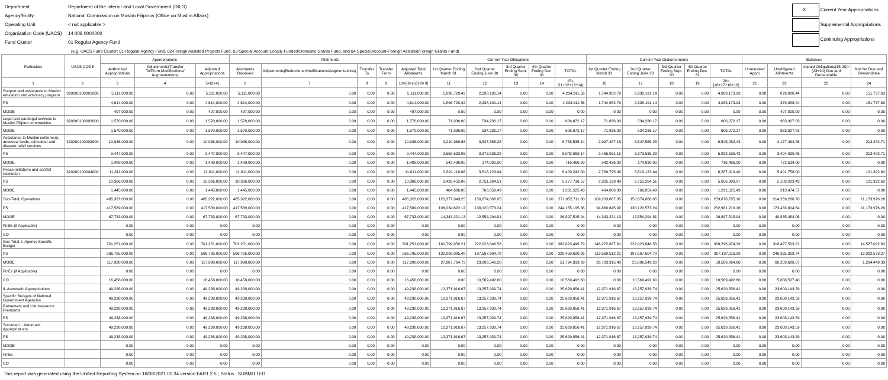| Department | : Department of the Interior and Local Government (DILG) |
| Agency/Entity | : National Commission on Muslim Filipinos (Office on Muslim Affairs) |
| Operating Unit | : < not applicable > |
| Organization Code (UACS) | : 14 008 0000000 |
| Fund Cluster | : 01 Regular Agency Fund |
| X | Current Year Appropriations |
| | Supplemental Appropriations |
| | Continuing Appropriations |
(e.g. UACS Fund Cluster: 01-Regular Agency Fund, 02-Foreign Assisted Projects Fund, 03-Special Account-Locally Funded/Domestic Grants Fund, and 04-Special Account-Foreign Assisted/Foreign Grants Fund)
| Particulars | UACS CODE | Appropriations | | | Allotments | | | | | Current Year Obligations | | | | | Current Year Disbursements | | | | | Balances | | | |
| --- | --- | --- | --- | --- | --- | --- | --- | --- | --- | --- | --- | --- | --- | --- | --- | --- | --- | --- | --- | --- | --- | --- | --- |
| | | Authorized Appropriations | Adjustments(Transfer To/From,Modifications/ Augmentations) | Adjusted Appropriations | Allotments Received | Adjustments(Reductions,Modifications/Augmentations) | Transfer To | Transfer From | Adjusted Total Allotments | 1st Quarter Ending March 31 | 2nd Quarter Ending June 30 | 3rd Quarter Ending Sept. 30 | 4th Quarter Ending Dec. 31 | TOTAL | 1st Quarter Ending March 31 | 2nd Quarter Ending June 30 | 3rd Quarter Ending Sept. 30 | 4th Quarter Ending Dec. 31 | TOTAL | Unreleased Appro | Unobligated Allotments | Unpaid Obligations(15-20)=(23+24) Due and Demandable | Not Yet Due and Demandable |
| 1 | 2 | 3 | 4 | 5=(3+4) | 6 | 7 | 8 | 9 | 10=[{6+(-)7}-8+9] | 11 | 12 | 13 | 14 | 15=(11+12+13+14) | 16 | 17 | 18 | 19 | 20=(16+17+18+19) | 21 | 22 | 23 | 24 |
| Support and assistance to Muslim education and advocacy program | 320200100001000 | 5,111,000.00 | 0.00 | 5,111,000.00 | 5,111,000.00 | 0.00 | 0.00 | 0.00 | 5,111,000.00 | 1,896,720.42 | 2,338,191.14 | 0.00 | 0.00 | 4,234,911.56 | 1,744,982.79 | 2,338,191.14 | 0.00 | 0.00 | 4,083,173.93 | 0.00 | 876,088.44 | 0.00 | 151,737.63 |
| PS | | 4,614,000.00 | 0.00 | 4,614,000.00 | 4,614,000.00 | 0.00 | 0.00 | 0.00 | 4,614,000.00 | 1,896,720.42 | 2,338,191.14 | 0.00 | 0.00 | 4,234,911.56 | 1,744,982.79 | 2,338,191.14 | 0.00 | 0.00 | 4,083,173.93 | 0.00 | 379,088.44 | 0.00 | 151,737.63 |
| MOOE | | 497,000.00 | 0.00 | 497,000.00 | 497,000.00 | 0.00 | 0.00 | 0.00 | 497,000.00 | 0.00 | 0.00 | 0.00 | 0.00 | 0.00 | 0.00 | 0.00 | 0.00 | 0.00 | 0.00 | 0.00 | 497,000.00 | 0.00 | 0.00 |
| Legal and paralegal services to Muslim Filipino communities | 320200100002000 | 1,570,000.00 | 0.00 | 1,570,000.00 | 1,570,000.00 | 0.00 | 0.00 | 0.00 | 1,570,000.00 | 71,836.00 | 534,236.17 | 0.00 | 0.00 | 606,072.17 | 71,836.00 | 534,236.17 | 0.00 | 0.00 | 606,072.17 | 0.00 | 963,927.83 | 0.00 | 0.00 |
| MOOE | | 1,570,000.00 | 0.00 | 1,570,000.00 | 1,570,000.00 | 0.00 | 0.00 | 0.00 | 1,570,000.00 | 71,836.00 | 534,236.17 | 0.00 | 0.00 | 606,072.17 | 71,836.00 | 534,236.17 | 0.00 | 0.00 | 606,072.17 | 0.00 | 963,927.83 | 0.00 | 0.00 |
| Assistance to Muslim settlement, ancestral lands, relocation and disaster relief services | 320200100003000 | 10,936,000.00 | 0.00 | 10,936,000.00 | 10,936,000.00 | 0.00 | 0.00 | 0.00 | 10,936,000.00 | 3,210,969.86 | 3,547,565.28 | 0.00 | 0.00 | 6,758,535.14 | 2,997,487.15 | 3,547,565.28 | 0.00 | 0.00 | 6,545,052.43 | 0.00 | 4,177,464.86 | 0.00 | 213,482.71 |
| PS | | 9,447,000.00 | 0.00 | 9,447,000.00 | 9,447,000.00 | 0.00 | 0.00 | 0.00 | 9,447,000.00 | 2,668,533.86 | 3,373,535.28 | 0.00 | 0.00 | 6,042,069.14 | 2,455,051.15 | 3,373,535.28 | 0.00 | 0.00 | 5,828,586.43 | 0.00 | 3,404,930.86 | 0.00 | 213,482.71 |
| MOOE | | 1,489,000.00 | 0.00 | 1,489,000.00 | 1,489,000.00 | 0.00 | 0.00 | 0.00 | 1,489,000.00 | 542,436.00 | 174,030.00 | 0.00 | 0.00 | 716,466.00 | 542,436.00 | 174,030.00 | 0.00 | 0.00 | 716,466.00 | 0.00 | 772,534.00 | 0.00 | 0.00 |
| Peace initiatives and conflict resolution | 320200100004000 | 11,811,000.00 | 0.00 | 11,811,000.00 | 11,811,000.00 | 0.00 | 0.00 | 0.00 | 11,811,000.00 | 2,891,118.06 | 3,518,123.94 | 0.00 | 0.00 | 6,409,242.00 | 2,769,795.48 | 3,518,123.94 | 0.00 | 0.00 | 6,287,919.40 | 0.00 | 5,401,758.00 | 0.00 | 121,322.60 |
| PS | | 10,366,000.00 | 0.00 | 10,366,000.00 | 10,366,000.00 | 0.00 | 0.00 | 0.00 | 10,366,000.00 | 2,426,452.06 | 2,751,264.51 | 0.00 | 0.00 | 5,177,716.57 | 2,305,129.48 | 2,751,264.51 | 0.00 | 0.00 | 5,056,393.97 | 0.00 | 5,188,283.43 | 0.00 | 121,322.60 |
| MOOE | | 1,445,000.00 | 0.00 | 1,445,000.00 | 1,445,000.00 | 0.00 | 0.00 | 0.00 | 1,445,000.00 | 464,666.00 | 766,859.43 | 0.00 | 0.00 | 1,231,525.43 | 464,666.00 | 766,859.43 | 0.00 | 0.00 | 1,231,525.43 | 0.00 | 213,474.57 | 0.00 | 0.00 |
| Sub-Total, Operations | | 485,322,000.00 | 0.00 | 485,322,000.00 | 485,322,000.00 | 0.00 | 0.00 | 0.00 | 485,322,000.00 | 120,377,843.25 | 150,674,868.05 | 0.00 | 0.00 | 271,052,711.30 | 109,203,867.05 | 150,674,868.05 | 0.00 | 0.00 | 259,878,735.10 | 0.00 | 214,269,288.70 | 0.00 | 11,173,976.20 |
| PS | | 417,589,000.00 | 0.00 | 417,589,000.00 | 417,589,000.00 | 0.00 | 0.00 | 0.00 | 417,589,000.00 | 106,034,622.12 | 138,120,573.24 | 0.00 | 0.00 | 244,155,195.36 | 94,860,645.92 | 138,120,573.24 | 0.00 | 0.00 | 232,981,219.16 | 0.00 | 173,433,804.64 | 0.00 | 11,173,976.20 |
| MOOE | | 67,733,000.00 | 0.00 | 67,733,000.00 | 67,733,000.00 | 0.00 | 0.00 | 0.00 | 67,733,000.00 | 14,343,221.13 | 12,554,294.81 | 0.00 | 0.00 | 26,897,515.94 | 14,343,221.13 | 12,554,294.81 | 0.00 | 0.00 | 26,897,515.94 | 0.00 | 40,835,484.06 | 0.00 | 0.00 |
| FinEx (if Applicable) | | 0.00 | 0.00 | 0.00 | 0.00 | 0.00 | 0.00 | 0.00 | 0.00 | 0.00 | 0.00 | 0.00 | 0.00 | 0.00 | 0.00 | 0.00 | 0.00 | 0.00 | 0.00 | 0.00 | 0.00 | 0.00 | 0.00 |
| CO | | 0.00 | 0.00 | 0.00 | 0.00 | 0.00 | 0.00 | 0.00 | 0.00 | 0.00 | 0.00 | 0.00 | 0.00 | 0.00 | 0.00 | 0.00 | 0.00 | 0.00 | 0.00 | 0.00 | 0.00 | 0.00 | 0.00 |
| Sub-Total, I. Agency Specific Budget | | 701,251,000.00 | 0.00 | 701,251,000.00 | 701,251,000.00 | 0.00 | 0.00 | 0.00 | 701,251,000.00 | 160,799,850.21 | 222,023,646.58 | 0.00 | 0.00 | 382,823,496.79 | 146,272,827.61 | 222,023,646.58 | 0.00 | 0.00 | 368,296,474.19 | 0.00 | 318,427,503.21 | 0.00 | 14,527,022.60 |
| PS | | 566,795,000.00 | 0.00 | 566,795,000.00 | 566,795,000.00 | 0.00 | 0.00 | 0.00 | 566,795,000.00 | 132,892,085.48 | 187,567,604.78 | 0.00 | 0.00 | 320,459,690.26 | 119,569,512.21 | 187,567,604.78 | 0.00 | 0.00 | 307,137,116.99 | 0.00 | 246,335,309.74 | 0.00 | 13,322,573.27 |
| MOOE | | 117,998,000.00 | 0.00 | 117,998,000.00 | 117,998,000.00 | 0.00 | 0.00 | 0.00 | 117,998,000.00 | 27,907,764.73 | 23,886,549.20 | 0.00 | 0.00 | 51,794,313.93 | 26,703,315.40 | 23,886,549.20 | 0.00 | 0.00 | 50,589,864.60 | 0.00 | 66,203,686.07 | 0.00 | 1,204,449.33 |
| FinEx (if Applicable) | | 0.00 | 0.00 | 0.00 | 0.00 | 0.00 | 0.00 | 0.00 | 0.00 | 0.00 | 0.00 | 0.00 | 0.00 | 0.00 | 0.00 | 0.00 | 0.00 | 0.00 | 0.00 | 0.00 | 0.00 | 0.00 | 0.00 |
| CO | | 16,458,000.00 | 0.00 | 16,458,000.00 | 16,458,000.00 | 0.00 | 0.00 | 0.00 | 16,458,000.00 | 0.00 | 10,569,492.60 | 0.00 | 0.00 | 10,569,492.60 | 0.00 | 10,569,492.60 | 0.00 | 0.00 | 10,569,492.60 | 0.00 | 5,888,507.40 | 0.00 | 0.00 |
| II. Automatic Appropriations | | 49,238,000.00 | 0.00 | 49,238,000.00 | 49,238,000.00 | 0.00 | 0.00 | 0.00 | 49,238,000.00 | 12,371,916.67 | 13,257,939.74 | 0.00 | 0.00 | 25,629,856.41 | 12,371,916.67 | 13,257,939.74 | 0.00 | 0.00 | 25,629,856.41 | 0.00 | 23,608,143.59 | 0.00 | 0.00 |
| Specific Budgets of National Government Agencies | | 49,238,000.00 | 0.00 | 49,238,000.00 | 49,238,000.00 | 0.00 | 0.00 | 0.00 | 49,238,000.00 | 12,371,916.67 | 13,257,939.74 | 0.00 | 0.00 | 25,629,856.41 | 12,371,916.67 | 13,257,939.74 | 0.00 | 0.00 | 25,629,856.41 | 0.00 | 23,608,143.59 | 0.00 | 0.00 |
| Retirement and Life Insurance Premiums | | 49,238,000.00 | 0.00 | 49,238,000.00 | 49,238,000.00 | 0.00 | 0.00 | 0.00 | 49,238,000.00 | 12,371,916.67 | 13,257,939.74 | 0.00 | 0.00 | 25,629,856.41 | 12,371,916.67 | 13,257,939.74 | 0.00 | 0.00 | 25,629,856.41 | 0.00 | 23,608,143.59 | 0.00 | 0.00 |
| PS | | 49,238,000.00 | 0.00 | 49,238,000.00 | 49,238,000.00 | 0.00 | 0.00 | 0.00 | 49,238,000.00 | 12,371,916.67 | 13,257,939.74 | 0.00 | 0.00 | 25,629,856.41 | 12,371,916.67 | 13,257,939.74 | 0.00 | 0.00 | 25,629,856.41 | 0.00 | 23,608,143.59 | 0.00 | 0.00 |
| Sub-total II. Automatic Appropriations | | 49,238,000.00 | 0.00 | 49,238,000.00 | 49,238,000.00 | 0.00 | 0.00 | 0.00 | 49,238,000.00 | 12,371,916.67 | 13,257,939.74 | 0.00 | 0.00 | 25,629,856.41 | 12,371,916.67 | 13,257,939.74 | 0.00 | 0.00 | 25,629,856.41 | 0.00 | 23,608,143.59 | 0.00 | 0.00 |
| PS | | 49,238,000.00 | 0.00 | 49,238,000.00 | 49,238,000.00 | 0.00 | 0.00 | 0.00 | 49,238,000.00 | 12,371,916.67 | 13,257,939.74 | 0.00 | 0.00 | 25,629,856.41 | 12,371,916.67 | 13,257,939.74 | 0.00 | 0.00 | 25,629,856.41 | 0.00 | 23,608,143.59 | 0.00 | 0.00 |
| MOOE | | 0.00 | 0.00 | 0.00 | 0.00 | 0.00 | 0.00 | 0.00 | 0.00 | 0.00 | 0.00 | 0.00 | 0.00 | 0.00 | 0.00 | 0.00 | 0.00 | 0.00 | 0.00 | 0.00 | 0.00 | 0.00 | 0.00 |
| FinEx | | 0.00 | 0.00 | 0.00 | 0.00 | 0.00 | 0.00 | 0.00 | 0.00 | 0.00 | 0.00 | 0.00 | 0.00 | 0.00 | 0.00 | 0.00 | 0.00 | 0.00 | 0.00 | 0.00 | 0.00 | 0.00 | 0.00 |
| CO | | 0.00 | 0.00 | 0.00 | 0.00 | 0.00 | 0.00 | 0.00 | 0.00 | 0.00 | 0.00 | 0.00 | 0.00 | 0.00 | 0.00 | 0.00 | 0.00 | 0.00 | 0.00 | 0.00 | 0.00 | 0.00 | 0.00 |
This report was generated using the Unified Reporting System on 16/08/2021 01:34 version.FAR1.2.5 ; Status : SUBMITTED